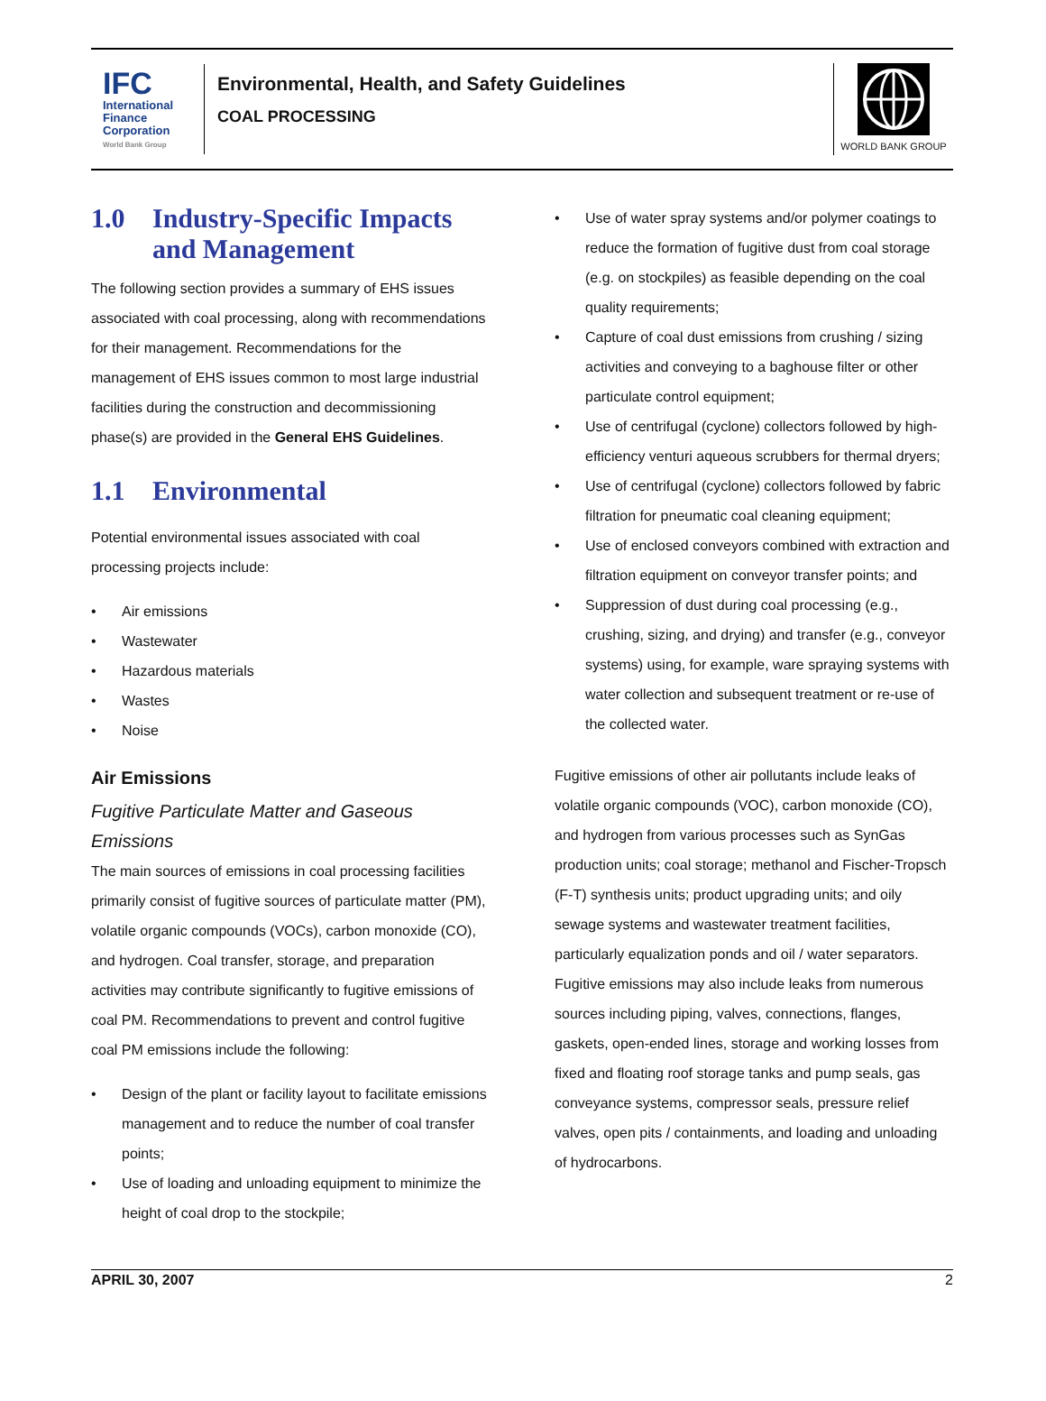IFC
International Finance Corporation
World Bank Group
Environmental, Health, and Safety Guidelines
COAL PROCESSING
WORLD BANK GROUP
1.0 Industry-Specific Impacts and Management
The following section provides a summary of EHS issues associated with coal processing, along with recommendations for their management. Recommendations for the management of EHS issues common to most large industrial facilities during the construction and decommissioning phase(s) are provided in the General EHS Guidelines.
1.1 Environmental
Potential environmental issues associated with coal processing projects include:
• Air emissions
• Wastewater
• Hazardous materials
• Wastes
• Noise
Air Emissions
Fugitive Particulate Matter and Gaseous Emissions
The main sources of emissions in coal processing facilities primarily consist of fugitive sources of particulate matter (PM), volatile organic compounds (VOCs), carbon monoxide (CO), and hydrogen. Coal transfer, storage, and preparation activities may contribute significantly to fugitive emissions of coal PM. Recommendations to prevent and control fugitive coal PM emissions include the following:
• Design of the plant or facility layout to facilitate emissions management and to reduce the number of coal transfer points;
• Use of loading and unloading equipment to minimize the height of coal drop to the stockpile;
• Use of water spray systems and/or polymer coatings to reduce the formation of fugitive dust from coal storage (e.g. on stockpiles) as feasible depending on the coal quality requirements;
• Capture of coal dust emissions from crushing / sizing activities and conveying to a baghouse filter or other particulate control equipment;
• Use of centrifugal (cyclone) collectors followed by high-efficiency venturi aqueous scrubbers for thermal dryers;
• Use of centrifugal (cyclone) collectors followed by fabric filtration for pneumatic coal cleaning equipment;
• Use of enclosed conveyors combined with extraction and filtration equipment on conveyor transfer points; and
• Suppression of dust during coal processing (e.g., crushing, sizing, and drying) and transfer (e.g., conveyor systems) using, for example, ware spraying systems with water collection and subsequent treatment or re-use of the collected water.
Fugitive emissions of other air pollutants include leaks of volatile organic compounds (VOC), carbon monoxide (CO), and hydrogen from various processes such as SynGas production units; coal storage; methanol and Fischer-Tropsch (F-T) synthesis units; product upgrading units; and oily sewage systems and wastewater treatment facilities, particularly equalization ponds and oil / water separators. Fugitive emissions may also include leaks from numerous sources including piping, valves, connections, flanges, gaskets, open-ended lines, storage and working losses from fixed and floating roof storage tanks and pump seals, gas conveyance systems, compressor seals, pressure relief valves, open pits / containments, and loading and unloading of hydrocarbons.
APRIL 30, 2007 2